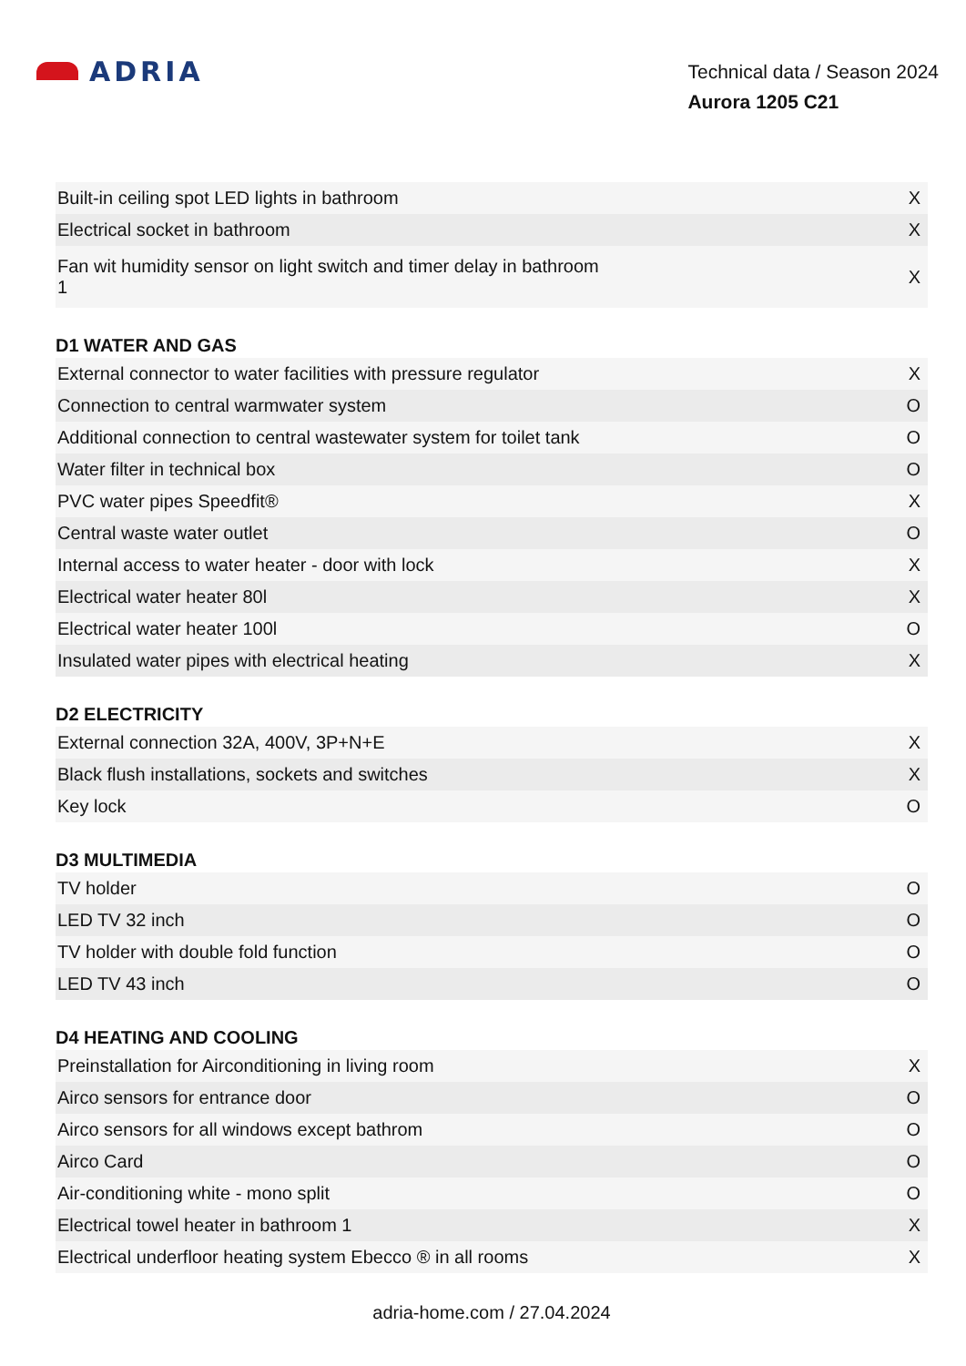ADRIA
Technical data / Season 2024
Aurora 1205 C21
| Built-in ceiling spot LED lights in bathroom | X |
| Electrical socket in bathroom | X |
| Fan wit humidity sensor on light switch and timer delay in bathroom 1 | X |
D1 WATER AND GAS
| External connector to water facilities with pressure regulator | X |
| Connection to central warmwater system | O |
| Additional connection to central wastewater system for toilet tank | O |
| Water filter in technical box | O |
| PVC water pipes Speedfit® | X |
| Central waste water outlet | O |
| Internal access to water heater - door with lock | X |
| Electrical water heater 80l | X |
| Electrical water heater 100l | O |
| Insulated water pipes with electrical heating | X |
D2 ELECTRICITY
| External connection 32A, 400V, 3P+N+E | X |
| Black flush installations, sockets and switches | X |
| Key lock | O |
D3 MULTIMEDIA
| TV holder | O |
| LED TV 32 inch | O |
| TV holder with double fold function | O |
| LED TV 43 inch | O |
D4 HEATING AND COOLING
| Preinstallation for Airconditioning in living room | X |
| Airco sensors for entrance door | O |
| Airco sensors for all windows except bathrom | O |
| Airco Card | O |
| Air-conditioning white - mono split | O |
| Electrical towel heater in bathroom 1 | X |
| Electrical underfloor heating system Ebecco ® in all rooms | X |
adria-home.com / 27.04.2024